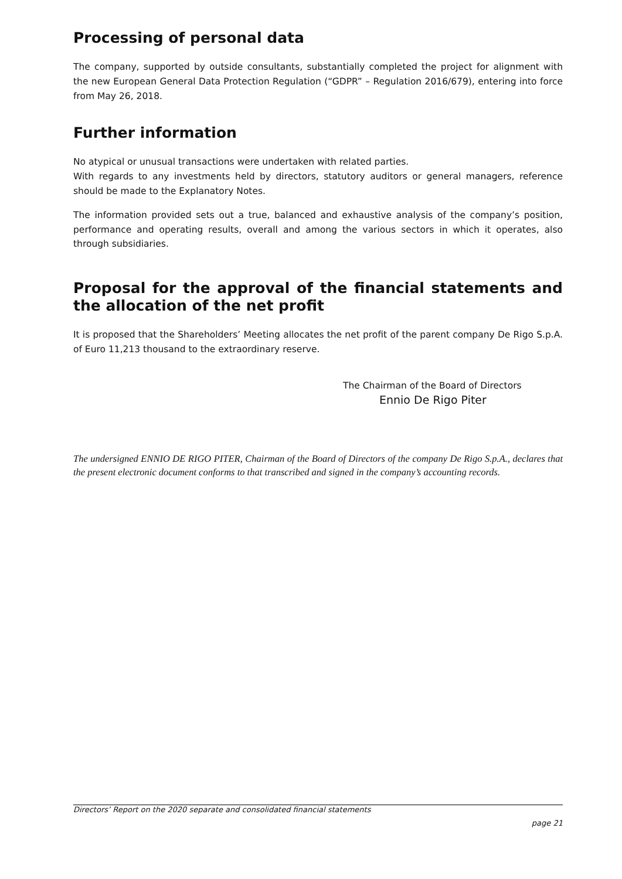Processing of personal data
The company, supported by outside consultants, substantially completed the project for alignment with the new European General Data Protection Regulation (“GDPR” – Regulation 2016/679), entering into force from May 26, 2018.
Further information
No atypical or unusual transactions were undertaken with related parties.
With regards to any investments held by directors, statutory auditors or general managers, reference should be made to the Explanatory Notes.
The information provided sets out a true, balanced and exhaustive analysis of the company’s position, performance and operating results, overall and among the various sectors in which it operates, also through subsidiaries.
Proposal for the approval of the financial statements and the allocation of the net profit
It is proposed that the Shareholders’ Meeting allocates the net profit of the parent company De Rigo S.p.A. of Euro 11,213 thousand to the extraordinary reserve.
The Chairman of the Board of Directors
Ennio De Rigo Piter
The undersigned ENNIO DE RIGO PITER, Chairman of the Board of Directors of the company De Rigo S.p.A., declares that the present electronic document conforms to that transcribed and signed in the company’s accounting records.
Directors’ Report on the 2020 separate and consolidated financial statements
page 21